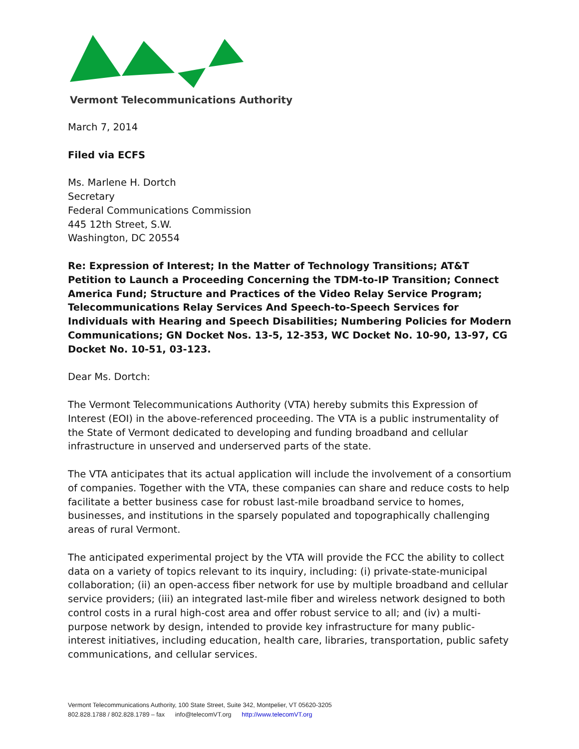Vermont Telecommunications Authority
March 7, 2014
Filed via ECFS
Ms. Marlene H. Dortch
Secretary
Federal Communications Commission
445 12th Street, S.W.
Washington, DC 20554
Re: Expression of Interest; In the Matter of Technology Transitions; AT&T Petition to Launch a Proceeding Concerning the TDM-to-IP Transition; Connect America Fund; Structure and Practices of the Video Relay Service Program; Telecommunications Relay Services And Speech-to-Speech Services for Individuals with Hearing and Speech Disabilities; Numbering Policies for Modern Communications; GN Docket Nos. 13-5, 12-353, WC Docket No. 10-90, 13-97, CG Docket No. 10-51, 03-123.
Dear Ms. Dortch:
The Vermont Telecommunications Authority (VTA) hereby submits this Expression of Interest (EOI) in the above-referenced proceeding. The VTA is a public instrumentality of the State of Vermont dedicated to developing and funding broadband and cellular infrastructure in unserved and underserved parts of the state.
The VTA anticipates that its actual application will include the involvement of a consortium of companies. Together with the VTA, these companies can share and reduce costs to help facilitate a better business case for robust last-mile broadband service to homes, businesses, and institutions in the sparsely populated and topographically challenging areas of rural Vermont.
The anticipated experimental project by the VTA will provide the FCC the ability to collect data on a variety of topics relevant to its inquiry, including: (i) private-state-municipal collaboration; (ii) an open-access fiber network for use by multiple broadband and cellular service providers; (iii) an integrated last-mile fiber and wireless network designed to both control costs in a rural high-cost area and offer robust service to all; and (iv) a multi-purpose network by design, intended to provide key infrastructure for many public-interest initiatives, including education, health care, libraries, transportation, public safety communications, and cellular services.
Vermont Telecommunications Authority, 100 State Street, Suite 342, Montpelier, VT 05620-3205
802.828.1788 / 802.828.1789 – fax info@telecomVT.org http://www.telecomVT.org